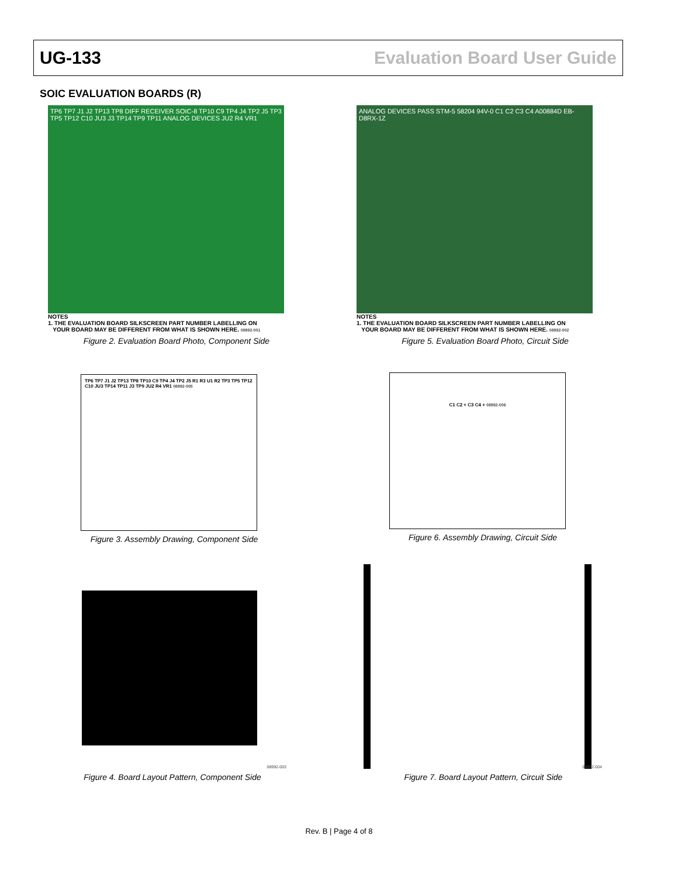UG-133 Evaluation Board User Guide
SOIC EVALUATION BOARDS (R)
TP6 TP7 J1 J2 TP13 TP8 DIFF RECEIVER SOIC-8 TP10 C9 TP4 J4 TP2 J5 TP3 TP5 TP12 C10 JU3 J3 TP14 TP9 TP11 ANALOG DEVICES JU2 R4 VR1
NOTES
1. THE EVALUATION BOARD SILKSCREEN PART NUMBER LABELLING ON
YOUR BOARD MAY BE DIFFERENT FROM WHAT IS SHOWN HERE. 08992-001
Figure 2. Evaluation Board Photo, Component Side
ANALOG DEVICES PASS STM-5 58204 94V-0 C1 C2 C3 C4 A00884D EB-D8RX-1Z
NOTES
1. THE EVALUATION BOARD SILKSCREEN PART NUMBER LABELLING ON
YOUR BOARD MAY BE DIFFERENT FROM WHAT IS SHOWN HERE. 08992-002
Figure 5. Evaluation Board Photo, Circuit Side
TP6 TP7 J1 J2 TP13 TP8 TP10 C9 TP4 J4 TP2 J5 R1 R3 U1 R2 TP3 TP5 TP12 C10 JU3 TP14 TP11 J3 TP9 JU2 R4 VR1 08992-005
Figure 3. Assembly Drawing, Component Side
C1 C2 + C3 C4 + 08992-006
Figure 6. Assembly Drawing, Circuit Side
08992-003
Figure 4. Board Layout Pattern, Component Side
08992-004
Figure 7. Board Layout Pattern, Circuit Side
Rev. B | Page 4 of 8